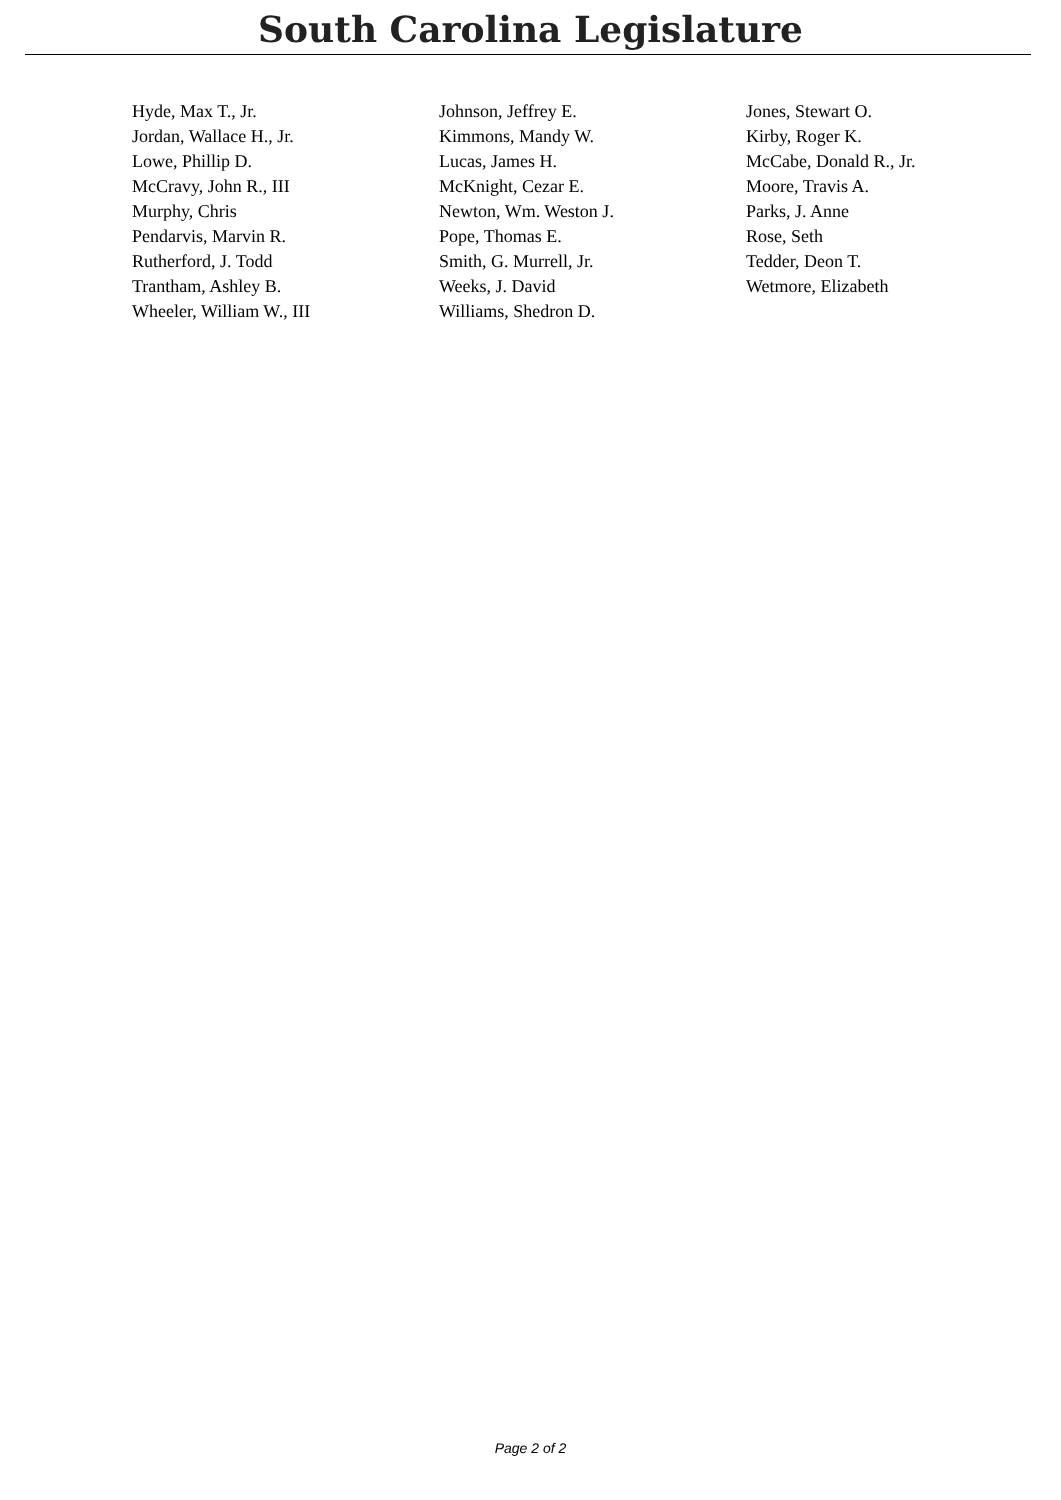South Carolina Legislature
| Hyde, Max T., Jr. | Johnson, Jeffrey E. | Jones, Stewart O. |
| Jordan, Wallace H., Jr. | Kimmons, Mandy W. | Kirby, Roger K. |
| Lowe, Phillip D. | Lucas, James H. | McCabe, Donald R., Jr. |
| McCravy, John R., III | McKnight, Cezar E. | Moore, Travis A. |
| Murphy, Chris | Newton, Wm. Weston J. | Parks, J. Anne |
| Pendarvis, Marvin R. | Pope, Thomas E. | Rose, Seth |
| Rutherford, J. Todd | Smith, G. Murrell, Jr. | Tedder, Deon T. |
| Trantham, Ashley B. | Weeks, J. David | Wetmore, Elizabeth |
| Wheeler, William W., III | Williams, Shedron D. | |
Page 2 of 2